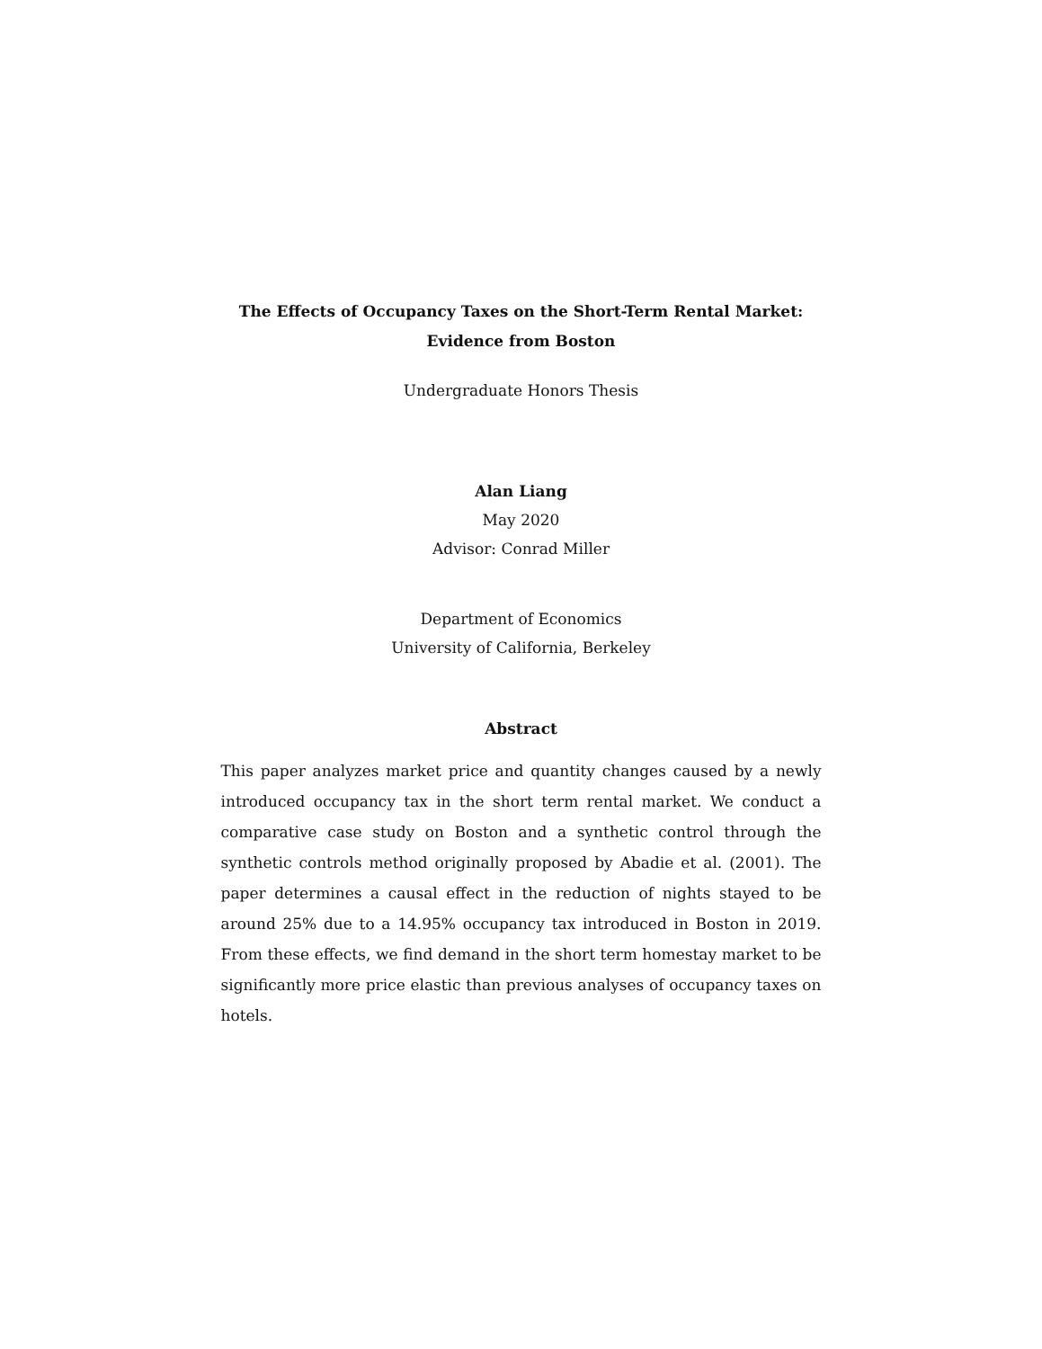The Effects of Occupancy Taxes on the Short-Term Rental Market:
Evidence from Boston
Undergraduate Honors Thesis
Alan Liang
May 2020
Advisor: Conrad Miller
Department of Economics
University of California, Berkeley
Abstract
This paper analyzes market price and quantity changes caused by a newly introduced occupancy tax in the short term rental market. We conduct a comparative case study on Boston and a synthetic control through the synthetic controls method originally proposed by Abadie et al. (2001). The paper determines a causal effect in the reduction of nights stayed to be around 25% due to a 14.95% occupancy tax introduced in Boston in 2019. From these effects, we find demand in the short term homestay market to be significantly more price elastic than previous analyses of occupancy taxes on hotels.